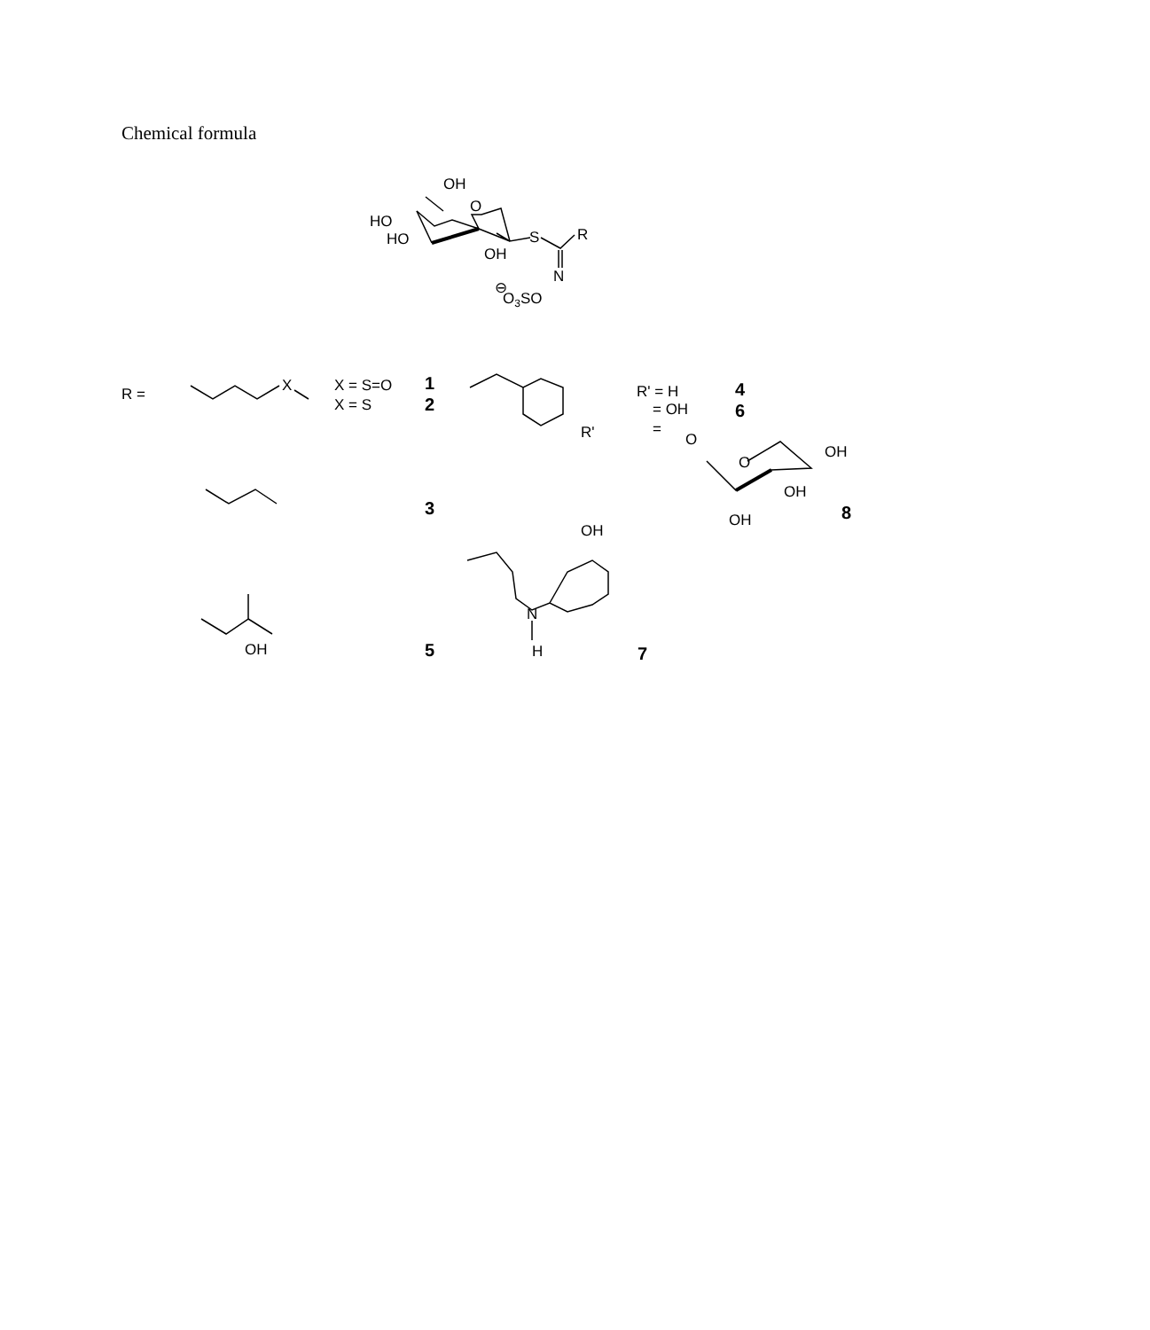Chemical formula
OH
HO
O
HO
OH
S
R
N
⊖
O3SO
R =
X
X = S=O
X = S
1
2
R'
R' = H
= OH
=
4
6
O
O
OH
OH
OH
8
3
OH
N
H
OH
5
7